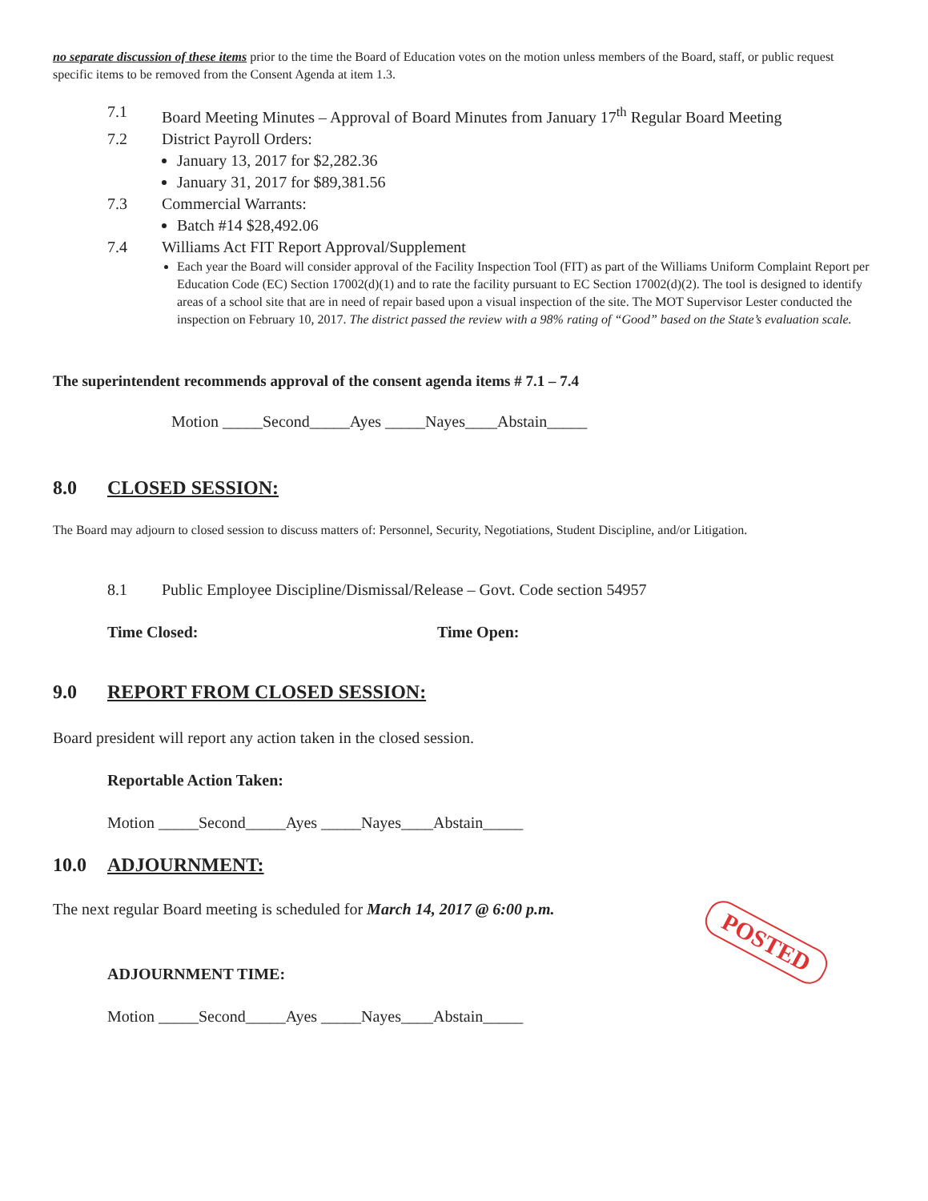no separate discussion of these items prior to the time the Board of Education votes on the motion unless members of the Board, staff, or public request specific items to be removed from the Consent Agenda at item 1.3.
7.1 Board Meeting Minutes – Approval of Board Minutes from January 17<sup>th</sup> Regular Board Meeting
7.2 District Payroll Orders:
January 13, 2017 for $2,282.36
January 31, 2017 for $89,381.56
7.3 Commercial Warrants:
Batch #14 $28,492.06
7.4 Williams Act FIT Report Approval/Supplement
Each year the Board will consider approval of the Facility Inspection Tool (FIT) as part of the Williams Uniform Complaint Report per Education Code (EC) Section 17002(d)(1) and to rate the facility pursuant to EC Section 17002(d)(2). The tool is designed to identify areas of a school site that are in need of repair based upon a visual inspection of the site. The MOT Supervisor Lester conducted the inspection on February 10, 2017. The district passed the review with a 98% rating of “Good” based on the State’s evaluation scale.
The superintendent recommends approval of the consent agenda items # 7.1 – 7.4
Motion _____Second_____Ayes _____Nayes____Abstain_____
8.0 CLOSED SESSION:
The Board may adjourn to closed session to discuss matters of: Personnel, Security, Negotiations, Student Discipline, and/or Litigation.
8.1 Public Employee Discipline/Dismissal/Release – Govt. Code section 54957
Time Closed: Time Open:
9.0 REPORT FROM CLOSED SESSION:
Board president will report any action taken in the closed session.
Reportable Action Taken:
Motion _____Second_____Ayes _____Nayes____Abstain_____
10.0 ADJOURNMENT:
The next regular Board meeting is scheduled for March 14, 2017 @ 6:00 p.m.
ADJOURNMENT TIME:
Motion _____Second_____Ayes _____Nayes____Abstain_____
POSTED